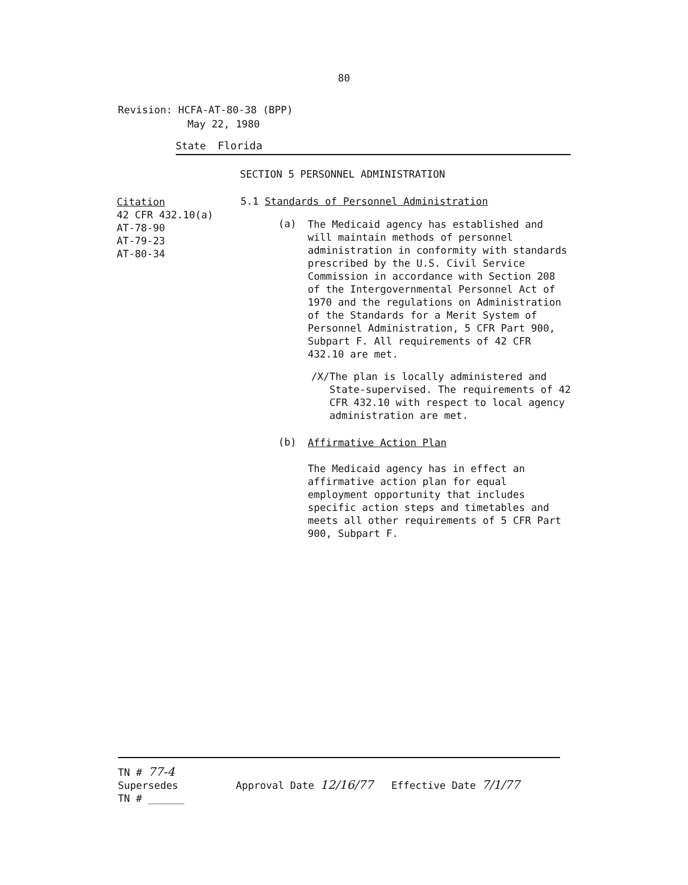80
Revision: HCFA-AT-80-38 (BPP)
May 22, 1980
State Florida
SECTION 5 PERSONNEL ADMINISTRATION
Citation
42 CFR 432.10(a)
AT-78-90
AT-79-23
AT-80-34
5.1 Standards of Personnel Administration
(a)
The Medicaid agency has established and will maintain methods of personnel administration in conformity with standards prescribed by the U.S. Civil Service Commission in accordance with Section 208 of the Intergovernmental Personnel Act of 1970 and the regulations on Administration of the Standards for a Merit System of Personnel Administration, 5 CFR Part 900, Subpart F. All requirements of 42 CFR 432.10 are met.
/X/ The plan is locally administered and State-supervised. The requirements of 42 CFR 432.10 with respect to local agency administration are met.
(b)
Affirmative Action Plan
The Medicaid agency has in effect an affirmative action plan for equal employment opportunity that includes specific action steps and timetables and meets all other requirements of 5 CFR Part 900, Subpart F.
TN # 77-4
Supersedes
TN # ______
Approval Date 12/16/77 Effective Date 7/1/77